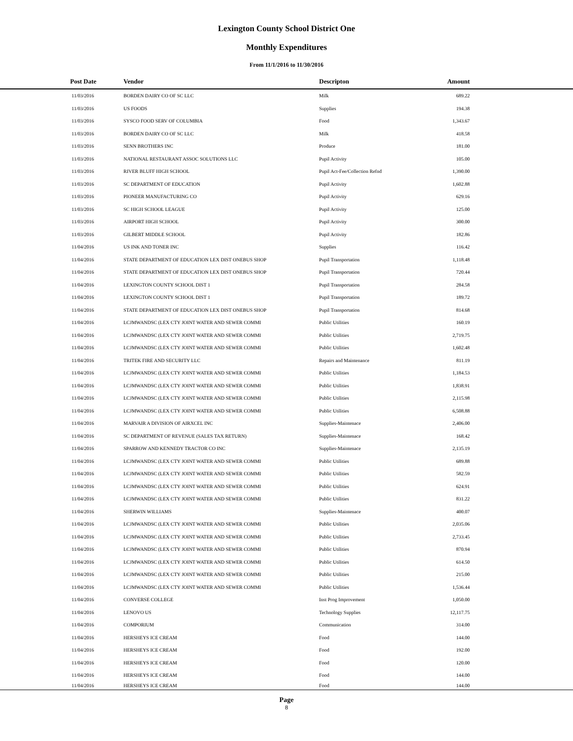Lexington County School District One
Monthly Expenditures
From 11/1/2016 to 11/30/2016
| Post Date | Vendor | Descripton | Amount | |
| --- | --- | --- | --- | --- |
| 11/03/2016 | BORDEN DAIRY CO OF SC LLC | Milk | 689.22 | |
| 11/03/2016 | US FOODS | Supplies | 194.38 | |
| 11/03/2016 | SYSCO FOOD SERV OF COLUMBIA | Food | 1,343.67 | |
| 11/03/2016 | BORDEN DAIRY CO OF SC LLC | Milk | 418.58 | |
| 11/03/2016 | SENN BROTHERS INC | Produce | 181.00 | |
| 11/03/2016 | NATIONAL RESTAURANT ASSOC SOLUTIONS LLC | Pupil Activity | 105.00 | |
| 11/03/2016 | RIVER BLUFF HIGH SCHOOL | Pupil Act-Fee/Collection Refnd | 1,390.00 | |
| 11/03/2016 | SC DEPARTMENT OF EDUCATION | Pupil Activity | 1,602.88 | |
| 11/03/2016 | PIONEER MANUFACTURING CO | Pupil Activity | 629.16 | |
| 11/03/2016 | SC HIGH SCHOOL LEAGUE | Pupil Activity | 125.00 | |
| 11/03/2016 | AIRPORT HIGH SCHOOL | Pupil Activity | 300.00 | |
| 11/03/2016 | GILBERT MIDDLE SCHOOL | Pupil Activity | 182.86 | |
| 11/04/2016 | US INK AND TONER INC | Supplies | 116.42 | |
| 11/04/2016 | STATE DEPARTMENT OF EDUCATION LEX DIST ONEBUS SHOP | Pupil Transportation | 1,118.48 | |
| 11/04/2016 | STATE DEPARTMENT OF EDUCATION LEX DIST ONEBUS SHOP | Pupil Transportation | 720.44 | |
| 11/04/2016 | LEXINGTON COUNTY SCHOOL DIST 1 | Pupil Transportation | 284.58 | |
| 11/04/2016 | LEXINGTON COUNTY SCHOOL DIST 1 | Pupil Transportation | 189.72 | |
| 11/04/2016 | STATE DEPARTMENT OF EDUCATION LEX DIST ONEBUS SHOP | Pupil Transportation | 814.68 | |
| 11/04/2016 | LCJMWANDSC (LEX CTY JOINT WATER AND SEWER COMMI | Public Utilities | 160.19 | |
| 11/04/2016 | LCJMWANDSC (LEX CTY JOINT WATER AND SEWER COMMI | Public Utilities | 2,719.75 | |
| 11/04/2016 | LCJMWANDSC (LEX CTY JOINT WATER AND SEWER COMMI | Public Utilities | 1,602.48 | |
| 11/04/2016 | TRITEK FIRE AND SECURITY LLC | Repairs and Maintenance | 811.19 | |
| 11/04/2016 | LCJMWANDSC (LEX CTY JOINT WATER AND SEWER COMMI | Public Utilities | 1,184.53 | |
| 11/04/2016 | LCJMWANDSC (LEX CTY JOINT WATER AND SEWER COMMI | Public Utilities | 1,838.91 | |
| 11/04/2016 | LCJMWANDSC (LEX CTY JOINT WATER AND SEWER COMMI | Public Utilities | 2,115.98 | |
| 11/04/2016 | LCJMWANDSC (LEX CTY JOINT WATER AND SEWER COMMI | Public Utilities | 6,508.88 | |
| 11/04/2016 | MARVAIR A DIVISION OF AIRXCEL INC | Supplies-Maintenace | 2,406.00 | |
| 11/04/2016 | SC DEPARTMENT OF REVENUE (SALES TAX RETURN) | Supplies-Maintenace | 168.42 | |
| 11/04/2016 | SPARROW AND KENNEDY TRACTOR CO INC | Supplies-Maintenace | 2,135.19 | |
| 11/04/2016 | LCJMWANDSC (LEX CTY JOINT WATER AND SEWER COMMI | Public Utilities | 689.88 | |
| 11/04/2016 | LCJMWANDSC (LEX CTY JOINT WATER AND SEWER COMMI | Public Utilities | 582.59 | |
| 11/04/2016 | LCJMWANDSC (LEX CTY JOINT WATER AND SEWER COMMI | Public Utilities | 624.91 | |
| 11/04/2016 | LCJMWANDSC (LEX CTY JOINT WATER AND SEWER COMMI | Public Utilities | 831.22 | |
| 11/04/2016 | SHERWIN WILLIAMS | Supplies-Maintenace | 400.07 | |
| 11/04/2016 | LCJMWANDSC (LEX CTY JOINT WATER AND SEWER COMMI | Public Utilities | 2,035.06 | |
| 11/04/2016 | LCJMWANDSC (LEX CTY JOINT WATER AND SEWER COMMI | Public Utilities | 2,733.45 | |
| 11/04/2016 | LCJMWANDSC (LEX CTY JOINT WATER AND SEWER COMMI | Public Utilities | 870.94 | |
| 11/04/2016 | LCJMWANDSC (LEX CTY JOINT WATER AND SEWER COMMI | Public Utilities | 614.50 | |
| 11/04/2016 | LCJMWANDSC (LEX CTY JOINT WATER AND SEWER COMMI | Public Utilities | 215.00 | |
| 11/04/2016 | LCJMWANDSC (LEX CTY JOINT WATER AND SEWER COMMI | Public Utilities | 1,536.44 | |
| 11/04/2016 | CONVERSE COLLEGE | Inst Prog Improvement | 1,050.00 | |
| 11/04/2016 | LENOVO US | Technology Supplies | 12,117.75 | |
| 11/04/2016 | COMPORIUM | Communication | 314.00 | |
| 11/04/2016 | HERSHEYS ICE CREAM | Food | 144.00 | |
| 11/04/2016 | HERSHEYS ICE CREAM | Food | 192.00 | |
| 11/04/2016 | HERSHEYS ICE CREAM | Food | 120.00 | |
| 11/04/2016 | HERSHEYS ICE CREAM | Food | 144.00 | |
| 11/04/2016 | HERSHEYS ICE CREAM | Food | 144.00 | |
Page
8